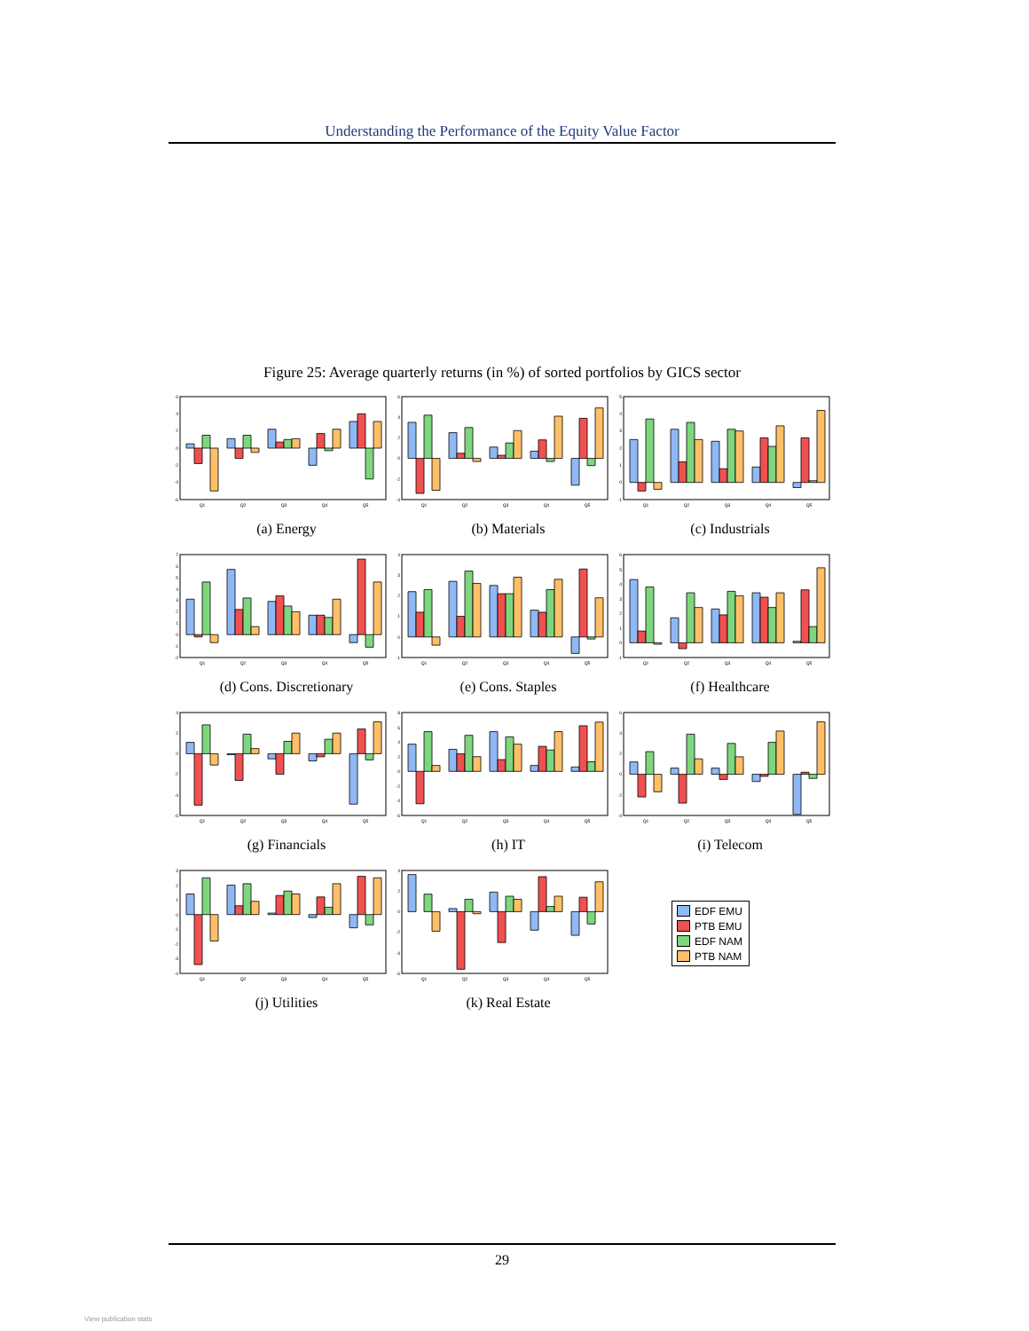Understanding the Performance of the Equity Value Factor
Figure 25: Average quarterly returns (in %) of sorted portfolios by GICS sector
6
4
2
0
-2
-4
-6
Q1
Q2
Q3
Q4
Q5
(a) Energy
6
4
2
0
-2
-4
Q1
Q2
Q3
Q4
Q5
(b) Materials
5
4
3
2
1
0
-1
Q1
Q2
Q3
Q4
Q5
(c) Industrials
7
6
5
4
3
2
1
0
-1
-2
Q1
Q2
Q3
Q4
Q5
(d) Cons. Discretionary
4
3
2
1
0
-1
Q1
Q2
Q3
Q4
Q5
(e) Cons. Staples
6
5
4
3
2
1
0
-1
Q1
Q2
Q3
Q4
Q5
(f) Healthcare
4
2
0
-2
-4
-6
Q1
Q2
Q3
Q4
Q5
(g) Financials
8
6
4
2
0
-2
-4
-6
Q1
Q2
Q3
Q4
Q5
(h) IT
6
4
2
0
-2
-4
Q1
Q2
Q3
Q4
Q5
(i) Telecom
3
2
1
0
-1
-2
-3
-4
Q1
Q2
Q3
Q4
Q5
(j) Utilities
4
2
0
-2
-4
-6
Q1
Q2
Q3
Q4
Q5
(k) Real Estate
EDF EMU
PTB EMU
EDF NAM
PTB NAM
29
View publication stats